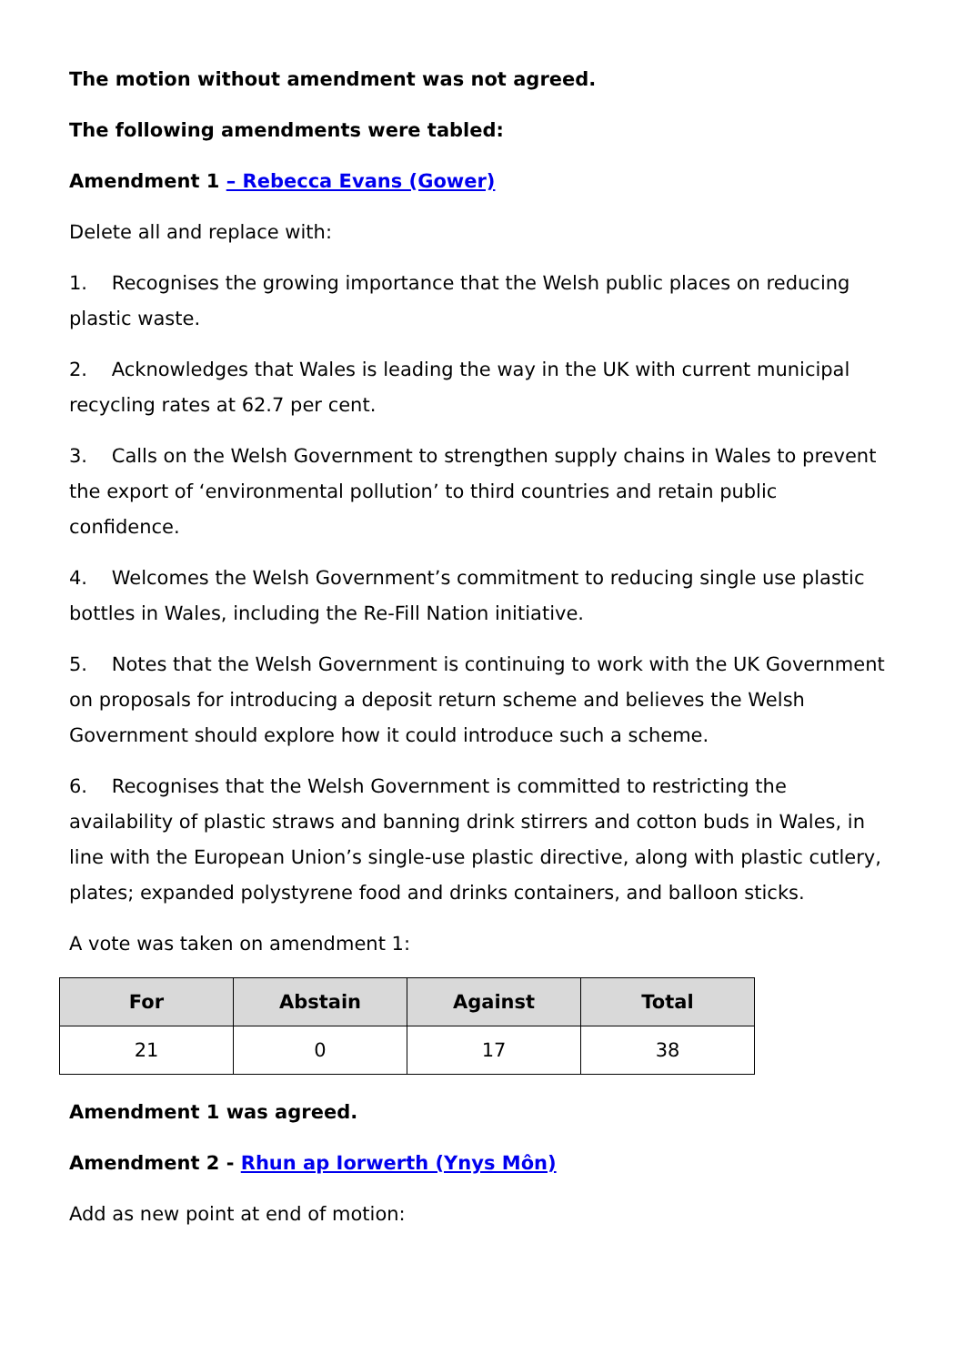The motion without amendment was not agreed.
The following amendments were tabled:
Amendment 1 – Rebecca Evans (Gower)
Delete all and replace with:
1. Recognises the growing importance that the Welsh public places on reducing plastic waste.
2. Acknowledges that Wales is leading the way in the UK with current municipal recycling rates at 62.7 per cent.
3. Calls on the Welsh Government to strengthen supply chains in Wales to prevent the export of ‘environmental pollution’ to third countries and retain public confidence.
4. Welcomes the Welsh Government’s commitment to reducing single use plastic bottles in Wales, including the Re-Fill Nation initiative.
5. Notes that the Welsh Government is continuing to work with the UK Government on proposals for introducing a deposit return scheme and believes the Welsh Government should explore how it could introduce such a scheme.
6. Recognises that the Welsh Government is committed to restricting the availability of plastic straws and banning drink stirrers and cotton buds in Wales, in line with the European Union’s single-use plastic directive, along with plastic cutlery, plates; expanded polystyrene food and drinks containers, and balloon sticks.
A vote was taken on amendment 1:
| For | Abstain | Against | Total |
| --- | --- | --- | --- |
| 21 | 0 | 17 | 38 |
Amendment 1 was agreed.
Amendment 2 - Rhun ap Iorwerth (Ynys Môn)
Add as new point at end of motion: